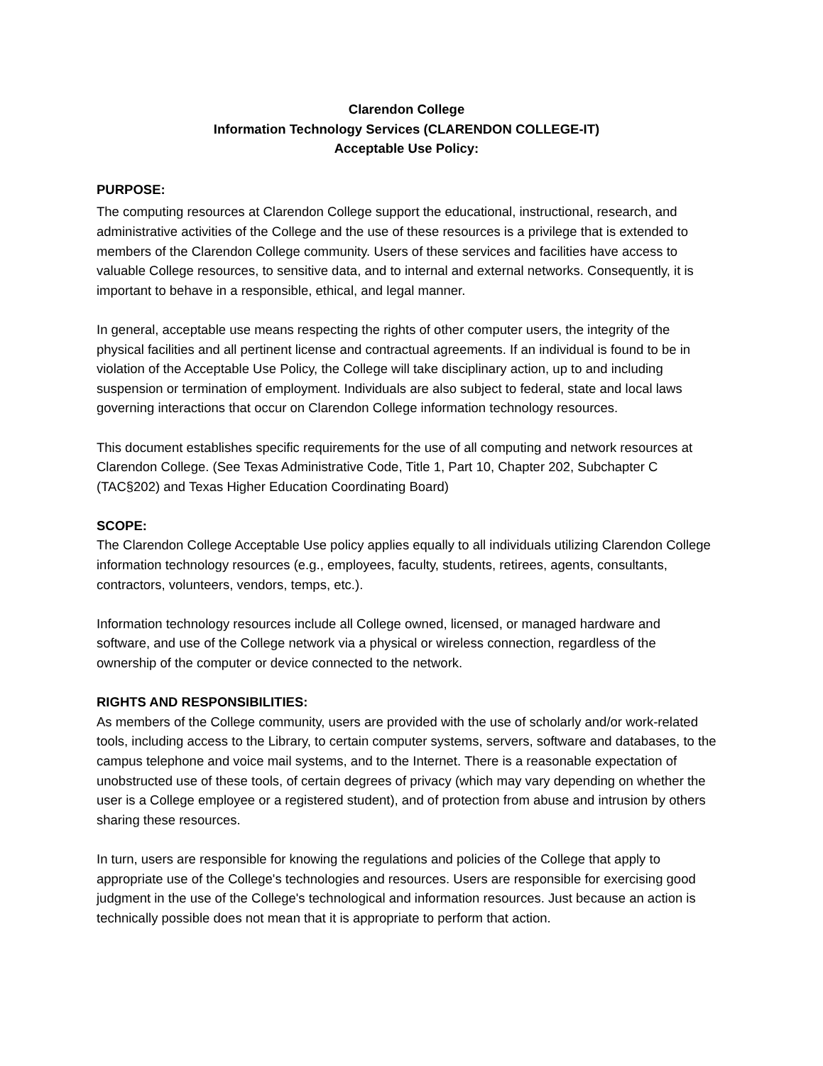Clarendon College
Information Technology Services (CLARENDON COLLEGE-IT)
Acceptable Use Policy:
PURPOSE:
The computing resources at Clarendon College support the educational, instructional, research, and administrative activities of the College and the use of these resources is a privilege that is extended to members of the Clarendon College community. Users of these services and facilities have access to valuable College resources, to sensitive data, and to internal and external networks. Consequently, it is important to behave in a responsible, ethical, and legal manner.
In general, acceptable use means respecting the rights of other computer users, the integrity of the physical facilities and all pertinent license and contractual agreements. If an individual is found to be in violation of the Acceptable Use Policy, the College will take disciplinary action, up to and including suspension or termination of employment. Individuals are also subject to federal, state and local laws governing interactions that occur on Clarendon College information technology resources.
This document establishes specific requirements for the use of all computing and network resources at Clarendon College. (See Texas Administrative Code, Title 1, Part 10, Chapter 202, Subchapter C (TAC§202) and Texas Higher Education Coordinating Board)
SCOPE:
The Clarendon College Acceptable Use policy applies equally to all individuals utilizing Clarendon College information technology resources (e.g., employees, faculty, students, retirees, agents, consultants, contractors, volunteers, vendors, temps, etc.).
Information technology resources include all College owned, licensed, or managed hardware and software, and use of the College network via a physical or wireless connection, regardless of the ownership of the computer or device connected to the network.
RIGHTS AND RESPONSIBILITIES:
As members of the College community, users are provided with the use of scholarly and/or work-related tools, including access to the Library, to certain computer systems, servers, software and databases, to the campus telephone and voice mail systems, and to the Internet. There is a reasonable expectation of unobstructed use of these tools, of certain degrees of privacy (which may vary depending on whether the user is a College employee or a registered student), and of protection from abuse and intrusion by others sharing these resources.
In turn, users are responsible for knowing the regulations and policies of the College that apply to appropriate use of the College's technologies and resources. Users are responsible for exercising good judgment in the use of the College's technological and information resources. Just because an action is technically possible does not mean that it is appropriate to perform that action.